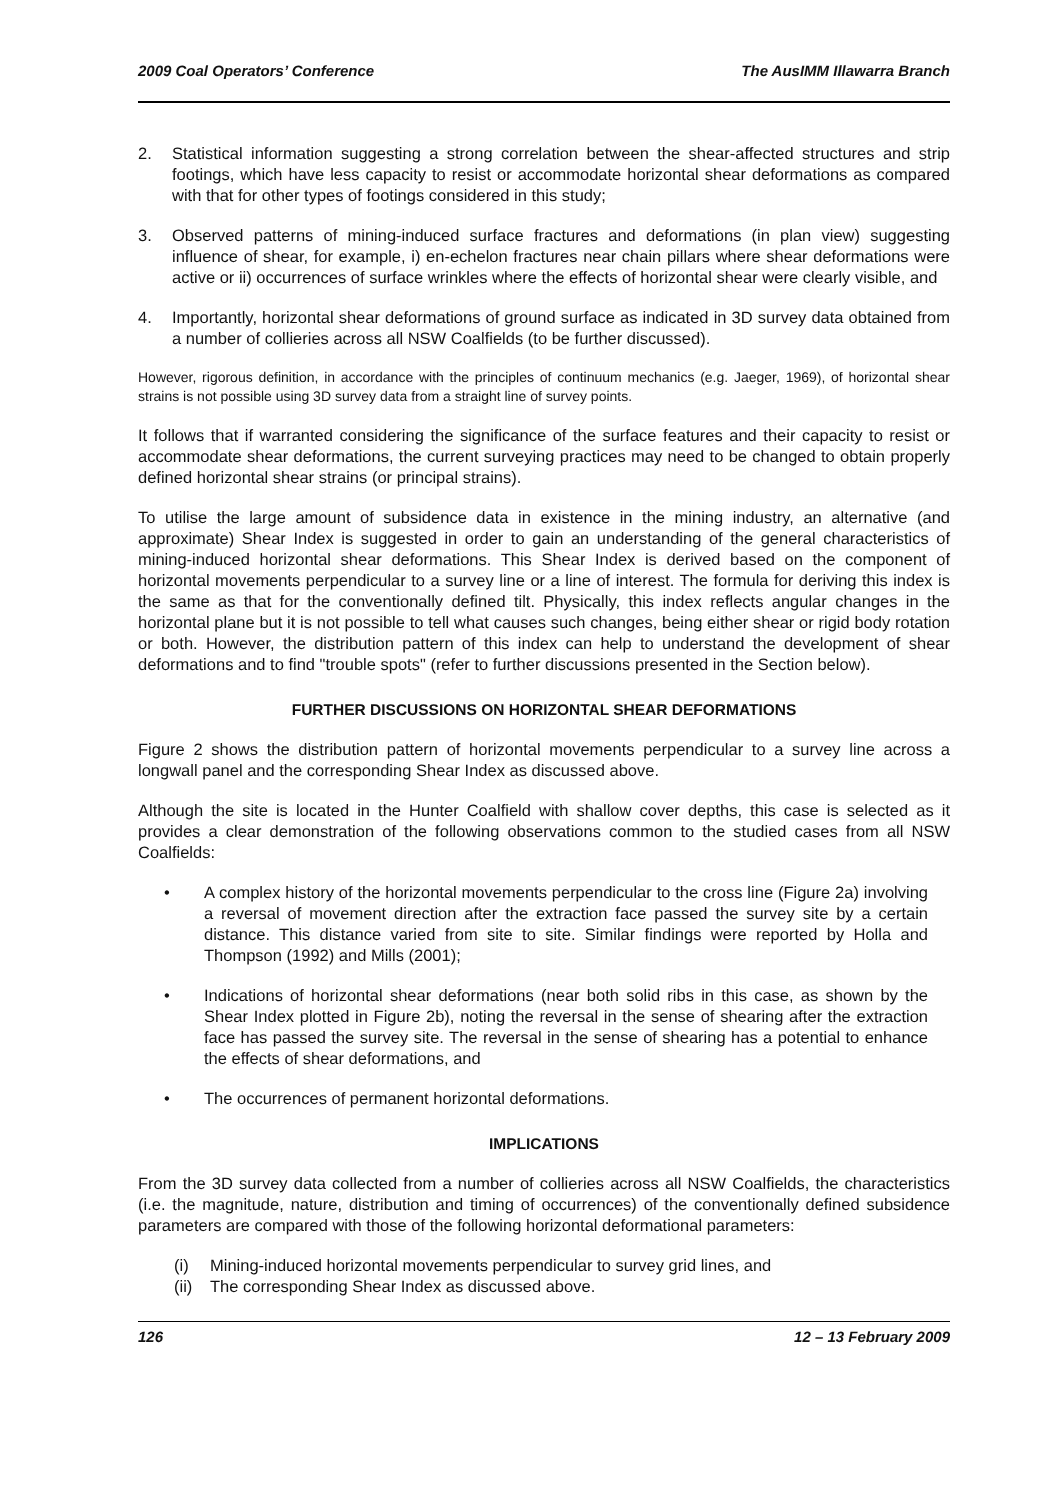2009 Coal Operators’ Conference The AusIMM Illawarra Branch
2. Statistical information suggesting a strong correlation between the shear-affected structures and strip footings, which have less capacity to resist or accommodate horizontal shear deformations as compared with that for other types of footings considered in this study;
3. Observed patterns of mining-induced surface fractures and deformations (in plan view) suggesting influence of shear, for example, i) en-echelon fractures near chain pillars where shear deformations were active or ii) occurrences of surface wrinkles where the effects of horizontal shear were clearly visible, and
4. Importantly, horizontal shear deformations of ground surface as indicated in 3D survey data obtained from a number of collieries across all NSW Coalfields (to be further discussed).
However, rigorous definition, in accordance with the principles of continuum mechanics (e.g. Jaeger, 1969), of horizontal shear strains is not possible using 3D survey data from a straight line of survey points.
It follows that if warranted considering the significance of the surface features and their capacity to resist or accommodate shear deformations, the current surveying practices may need to be changed to obtain properly defined horizontal shear strains (or principal strains).
To utilise the large amount of subsidence data in existence in the mining industry, an alternative (and approximate) Shear Index is suggested in order to gain an understanding of the general characteristics of mining-induced horizontal shear deformations. This Shear Index is derived based on the component of horizontal movements perpendicular to a survey line or a line of interest. The formula for deriving this index is the same as that for the conventionally defined tilt. Physically, this index reflects angular changes in the horizontal plane but it is not possible to tell what causes such changes, being either shear or rigid body rotation or both. However, the distribution pattern of this index can help to understand the development of shear deformations and to find "trouble spots" (refer to further discussions presented in the Section below).
FURTHER DISCUSSIONS ON HORIZONTAL SHEAR DEFORMATIONS
Figure 2 shows the distribution pattern of horizontal movements perpendicular to a survey line across a longwall panel and the corresponding Shear Index as discussed above.
Although the site is located in the Hunter Coalfield with shallow cover depths, this case is selected as it provides a clear demonstration of the following observations common to the studied cases from all NSW Coalfields:
• A complex history of the horizontal movements perpendicular to the cross line (Figure 2a) involving a reversal of movement direction after the extraction face passed the survey site by a certain distance. This distance varied from site to site. Similar findings were reported by Holla and Thompson (1992) and Mills (2001);
• Indications of horizontal shear deformations (near both solid ribs in this case, as shown by the Shear Index plotted in Figure 2b), noting the reversal in the sense of shearing after the extraction face has passed the survey site. The reversal in the sense of shearing has a potential to enhance the effects of shear deformations, and
• The occurrences of permanent horizontal deformations.
IMPLICATIONS
From the 3D survey data collected from a number of collieries across all NSW Coalfields, the characteristics (i.e. the magnitude, nature, distribution and timing of occurrences) of the conventionally defined subsidence parameters are compared with those of the following horizontal deformational parameters:
(i) Mining-induced horizontal movements perpendicular to survey grid lines, and
(ii)
The corresponding Shear Index as discussed above.
126 12 – 13 February 2009